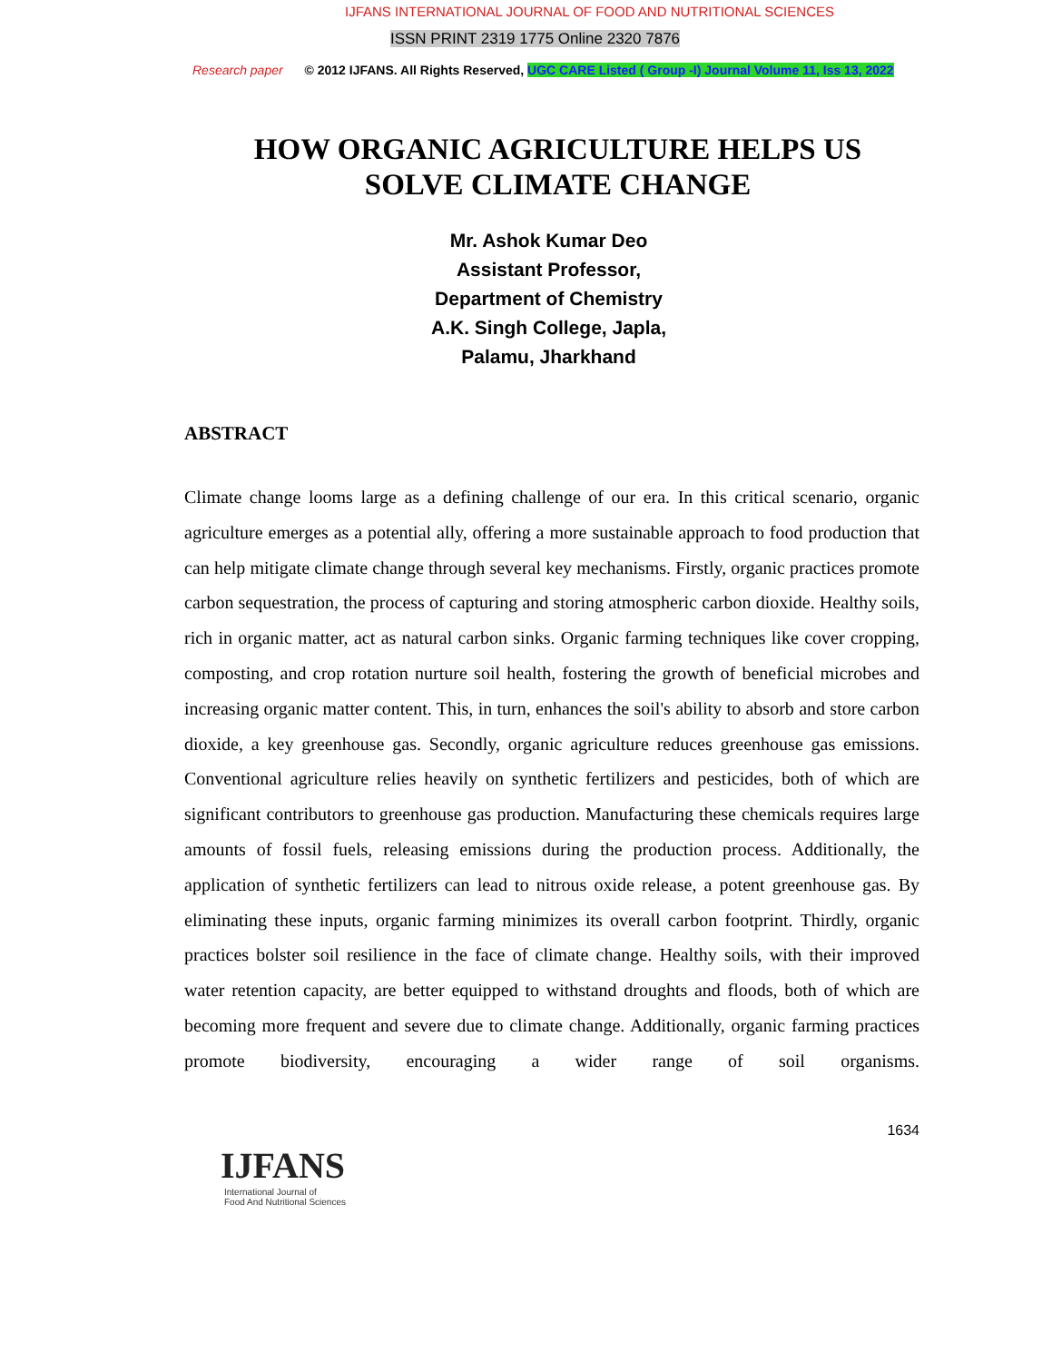IJFANS INTERNATIONAL JOURNAL OF FOOD AND NUTRITIONAL SCIENCES
ISSN PRINT 2319 1775 Online 2320 7876
Research paper © 2012 IJFANS. All Rights Reserved, UGC CARE Listed ( Group -I) Journal Volume 11, Iss 13, 2022
HOW ORGANIC AGRICULTURE HELPS US SOLVE CLIMATE CHANGE
Mr. Ashok Kumar Deo
Assistant Professor,
Department of Chemistry
A.K. Singh College, Japla,
Palamu, Jharkhand
ABSTRACT
Climate change looms large as a defining challenge of our era. In this critical scenario, organic agriculture emerges as a potential ally, offering a more sustainable approach to food production that can help mitigate climate change through several key mechanisms. Firstly, organic practices promote carbon sequestration, the process of capturing and storing atmospheric carbon dioxide. Healthy soils, rich in organic matter, act as natural carbon sinks. Organic farming techniques like cover cropping, composting, and crop rotation nurture soil health, fostering the growth of beneficial microbes and increasing organic matter content. This, in turn, enhances the soil's ability to absorb and store carbon dioxide, a key greenhouse gas. Secondly, organic agriculture reduces greenhouse gas emissions. Conventional agriculture relies heavily on synthetic fertilizers and pesticides, both of which are significant contributors to greenhouse gas production. Manufacturing these chemicals requires large amounts of fossil fuels, releasing emissions during the production process. Additionally, the application of synthetic fertilizers can lead to nitrous oxide release, a potent greenhouse gas. By eliminating these inputs, organic farming minimizes its overall carbon footprint. Thirdly, organic practices bolster soil resilience in the face of climate change. Healthy soils, with their improved water retention capacity, are better equipped to withstand droughts and floods, both of which are becoming more frequent and severe due to climate change. Additionally, organic farming practices promote biodiversity, encouraging a wider range of soil organisms.
1634
IJFANS
International Journal of
Food And Nutritional Sciences